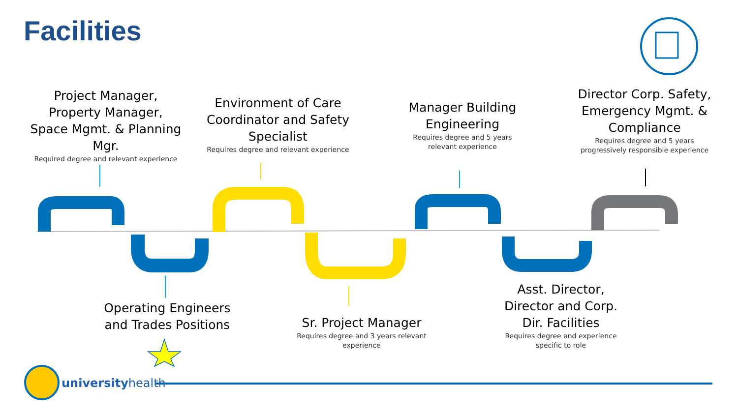Facilities
Project Manager, Property Manager, Space Mgmt. & Planning Mgr.
Required degree and relevant experience
Environment of Care Coordinator and Safety Specialist
Requires degree and relevant experience
Manager Building Engineering
Requires degree and 5 years relevant experience
Director Corp. Safety, Emergency Mgmt. & Compliance
Requires degree and 5 years progressively responsible experience
Operating Engineers and Trades Positions
Sr. Project Manager
Requires degree and 3 years relevant experience
Asst. Director, Director and Corp. Dir. Facilities
Requires degree and experience specific to role
universityhealth